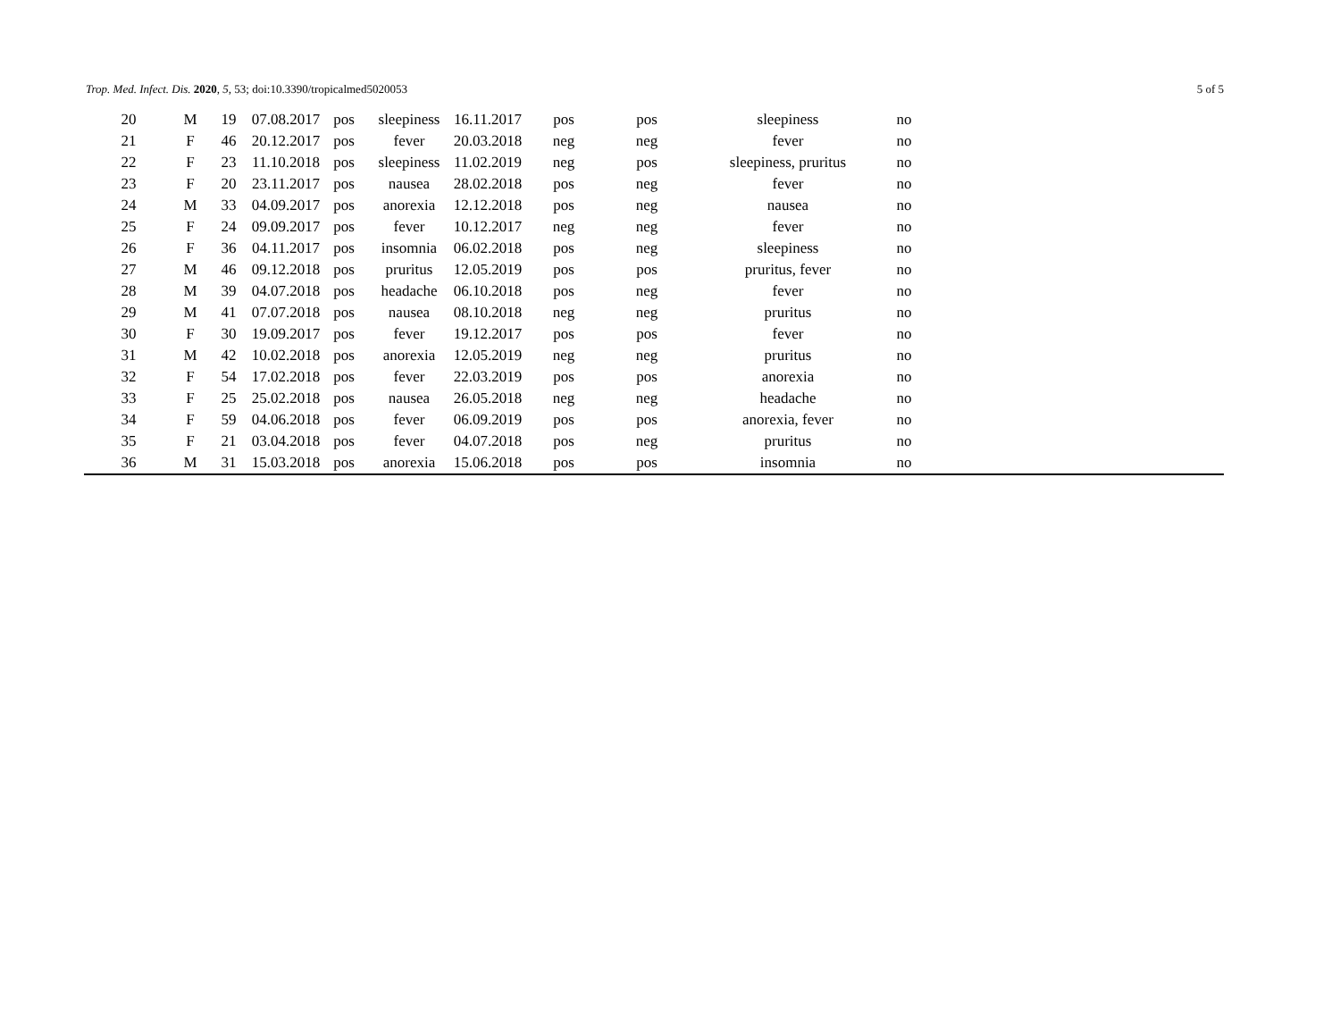Trop. Med. Infect. Dis. 2020, 5, 53; doi:10.3390/tropicalmed5020053 5 of 5
| 20 | M | 19 | 07.08.2017 | pos | sleepiness | 16.11.2017 | pos | pos | sleepiness | no | |
| 21 | F | 46 | 20.12.2017 | pos | fever | 20.03.2018 | neg | neg | fever | no | |
| 22 | F | 23 | 11.10.2018 | pos | sleepiness | 11.02.2019 | neg | pos | sleepiness, pruritus | no | |
| 23 | F | 20 | 23.11.2017 | pos | nausea | 28.02.2018 | pos | neg | fever | no | |
| 24 | M | 33 | 04.09.2017 | pos | anorexia | 12.12.2018 | pos | neg | nausea | no | |
| 25 | F | 24 | 09.09.2017 | pos | fever | 10.12.2017 | neg | neg | fever | no | |
| 26 | F | 36 | 04.11.2017 | pos | insomnia | 06.02.2018 | pos | neg | sleepiness | no | |
| 27 | M | 46 | 09.12.2018 | pos | pruritus | 12.05.2019 | pos | pos | pruritus, fever | no | |
| 28 | M | 39 | 04.07.2018 | pos | headache | 06.10.2018 | pos | neg | fever | no | |
| 29 | M | 41 | 07.07.2018 | pos | nausea | 08.10.2018 | neg | neg | pruritus | no | |
| 30 | F | 30 | 19.09.2017 | pos | fever | 19.12.2017 | pos | pos | fever | no | |
| 31 | M | 42 | 10.02.2018 | pos | anorexia | 12.05.2019 | neg | neg | pruritus | no | |
| 32 | F | 54 | 17.02.2018 | pos | fever | 22.03.2019 | pos | pos | anorexia | no | |
| 33 | F | 25 | 25.02.2018 | pos | nausea | 26.05.2018 | neg | neg | headache | no | |
| 34 | F | 59 | 04.06.2018 | pos | fever | 06.09.2019 | pos | pos | anorexia, fever | no | |
| 35 | F | 21 | 03.04.2018 | pos | fever | 04.07.2018 | pos | neg | pruritus | no | |
| 36 | M | 31 | 15.03.2018 | pos | anorexia | 15.06.2018 | pos | pos | insomnia | no | |